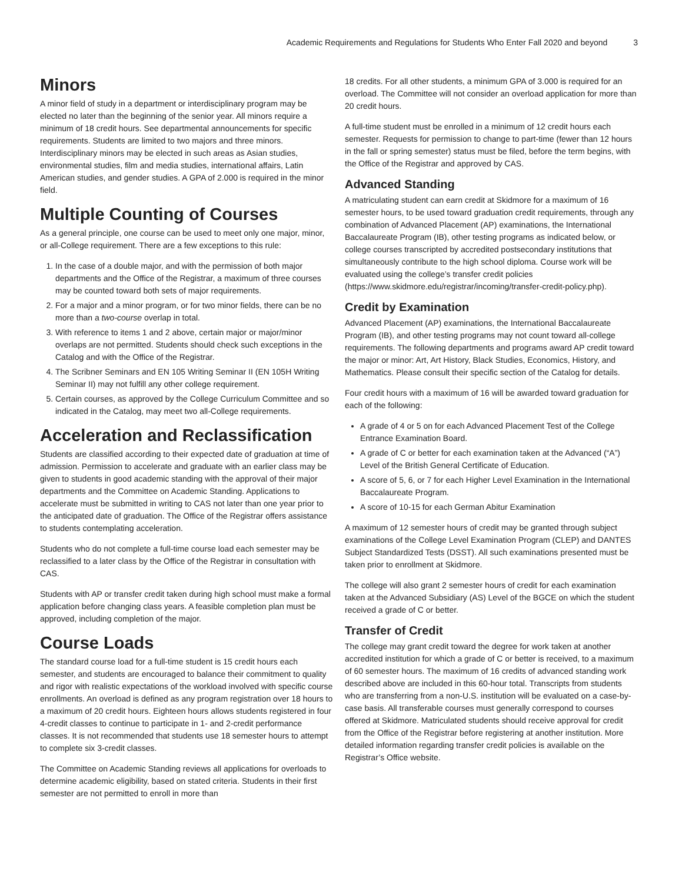Academic Requirements and Regulations for Students Who Enter Fall 2020 and beyond 3
Minors
A minor field of study in a department or interdisciplinary program may be elected no later than the beginning of the senior year. All minors require a minimum of 18 credit hours. See departmental announcements for specific requirements. Students are limited to two majors and three minors. Interdisciplinary minors may be elected in such areas as Asian studies, environmental studies, film and media studies, international affairs, Latin American studies, and gender studies. A GPA of 2.000 is required in the minor field.
Multiple Counting of Courses
As a general principle, one course can be used to meet only one major, minor, or all-College requirement. There are a few exceptions to this rule:
1. In the case of a double major, and with the permission of both major departments and the Office of the Registrar, a maximum of three courses may be counted toward both sets of major requirements.
2. For a major and a minor program, or for two minor fields, there can be no more than a two-course overlap in total.
3. With reference to items 1 and 2 above, certain major or major/minor overlaps are not permitted. Students should check such exceptions in the Catalog and with the Office of the Registrar.
4. The Scribner Seminars and EN 105 Writing Seminar II (EN 105H Writing Seminar II) may not fulfill any other college requirement.
5. Certain courses, as approved by the College Curriculum Committee and so indicated in the Catalog, may meet two all-College requirements.
Acceleration and Reclassification
Students are classified according to their expected date of graduation at time of admission. Permission to accelerate and graduate with an earlier class may be given to students in good academic standing with the approval of their major departments and the Committee on Academic Standing. Applications to accelerate must be submitted in writing to CAS not later than one year prior to the anticipated date of graduation. The Office of the Registrar offers assistance to students contemplating acceleration.
Students who do not complete a full-time course load each semester may be reclassified to a later class by the Office of the Registrar in consultation with CAS.
Students with AP or transfer credit taken during high school must make a formal application before changing class years. A feasible completion plan must be approved, including completion of the major.
Course Loads
The standard course load for a full-time student is 15 credit hours each semester, and students are encouraged to balance their commitment to quality and rigor with realistic expectations of the workload involved with specific course enrollments. An overload is defined as any program registration over 18 hours to a maximum of 20 credit hours. Eighteen hours allows students registered in four 4-credit classes to continue to participate in 1- and 2-credit performance classes. It is not recommended that students use 18 semester hours to attempt to complete six 3-credit classes.
The Committee on Academic Standing reviews all applications for overloads to determine academic eligibility, based on stated criteria. Students in their first semester are not permitted to enroll in more than
18 credits. For all other students, a minimum GPA of 3.000 is required for an overload. The Committee will not consider an overload application for more than 20 credit hours.
A full-time student must be enrolled in a minimum of 12 credit hours each semester. Requests for permission to change to part-time (fewer than 12 hours in the fall or spring semester) status must be filed, before the term begins, with the Office of the Registrar and approved by CAS.
Advanced Standing
A matriculating student can earn credit at Skidmore for a maximum of 16 semester hours, to be used toward graduation credit requirements, through any combination of Advanced Placement (AP) examinations, the International Baccalaureate Program (IB), other testing programs as indicated below, or college courses transcripted by accredited postsecondary institutions that simultaneously contribute to the high school diploma. Course work will be evaluated using the college’s transfer credit policies (https://www.skidmore.edu/registrar/incoming/transfer-credit-policy.php).
Credit by Examination
Advanced Placement (AP) examinations, the International Baccalaureate Program (IB), and other testing programs may not count toward all-college requirements. The following departments and programs award AP credit toward the major or minor: Art, Art History, Black Studies, Economics, History, and Mathematics. Please consult their specific section of the Catalog for details.
Four credit hours with a maximum of 16 will be awarded toward graduation for each of the following:
A grade of 4 or 5 on for each Advanced Placement Test of the College Entrance Examination Board.
A grade of C or better for each examination taken at the Advanced (“A”) Level of the British General Certificate of Education.
A score of 5, 6, or 7 for each Higher Level Examination in the International Baccalaureate Program.
A score of 10-15 for each German Abitur Examination
A maximum of 12 semester hours of credit may be granted through subject examinations of the College Level Examination Program (CLEP) and DANTES Subject Standardized Tests (DSST). All such examinations presented must be taken prior to enrollment at Skidmore.
The college will also grant 2 semester hours of credit for each examination taken at the Advanced Subsidiary (AS) Level of the BGCE on which the student received a grade of C or better.
Transfer of Credit
The college may grant credit toward the degree for work taken at another accredited institution for which a grade of C or better is received, to a maximum of 60 semester hours. The maximum of 16 credits of advanced standing work described above are included in this 60-hour total. Transcripts from students who are transferring from a non-U.S. institution will be evaluated on a case-by-case basis. All transferable courses must generally correspond to courses offered at Skidmore. Matriculated students should receive approval for credit from the Office of the Registrar before registering at another institution. More detailed information regarding transfer credit policies is available on the Registrar’s Office website.